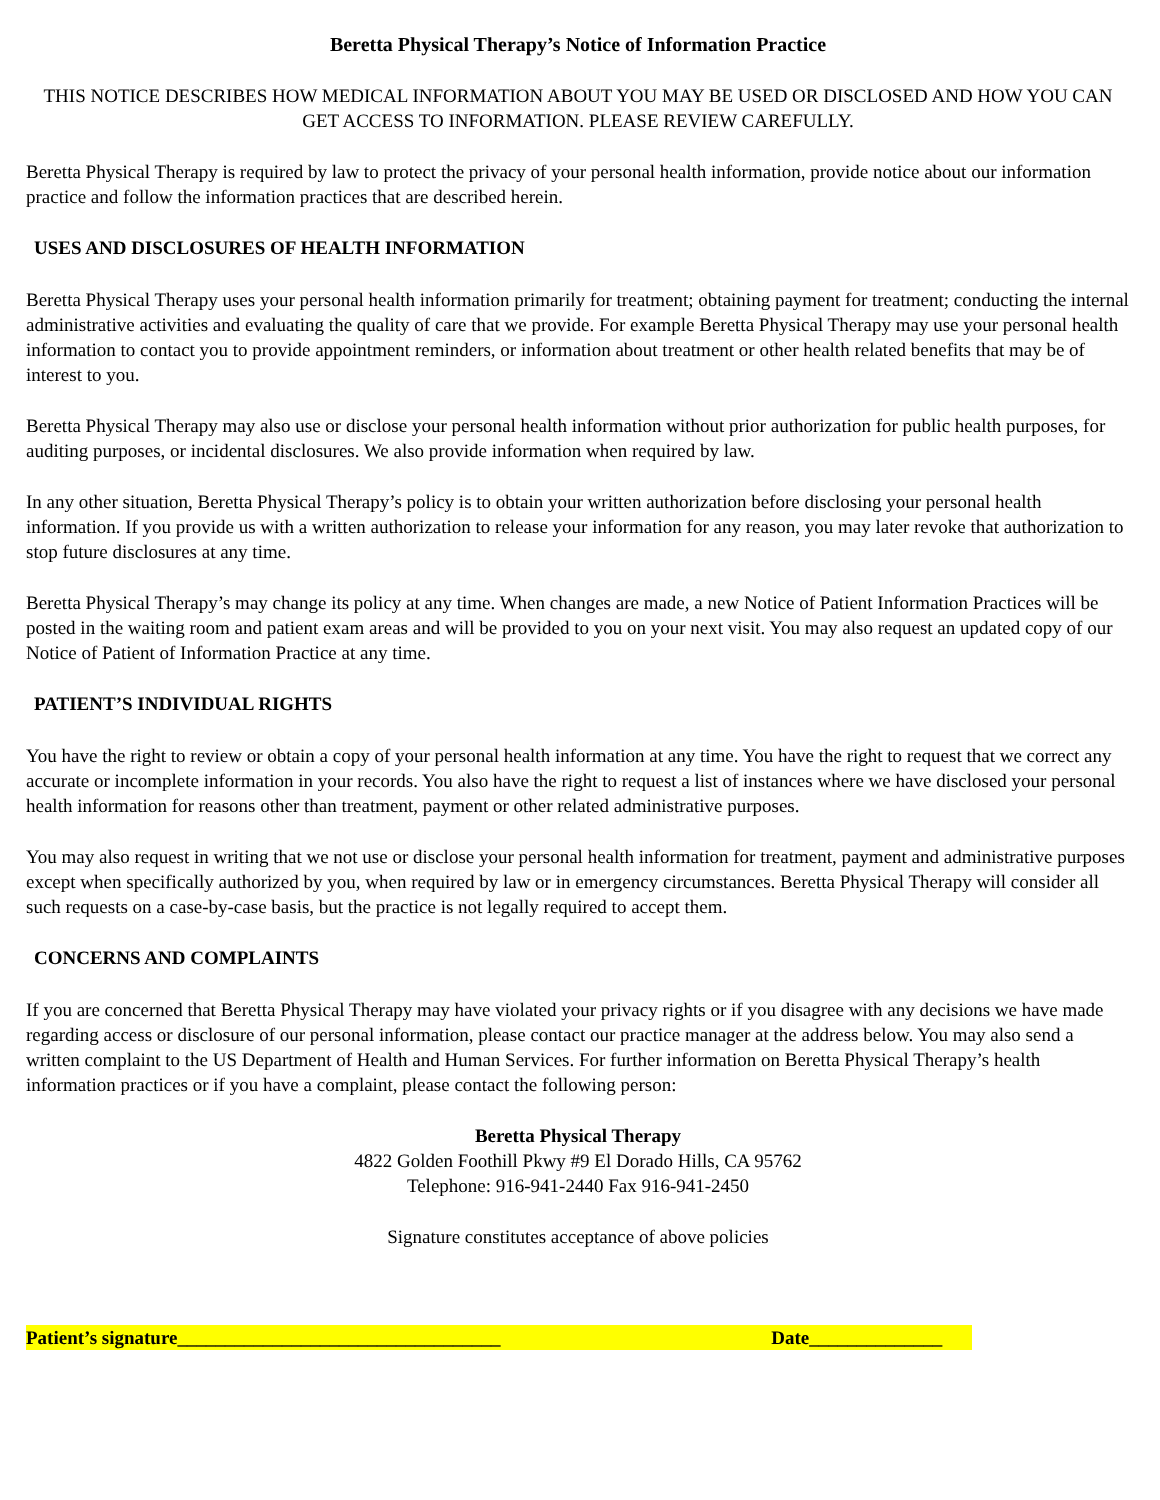Beretta Physical Therapy’s Notice of Information Practice
THIS NOTICE DESCRIBES HOW MEDICAL INFORMATION ABOUT YOU MAY BE USED OR DISCLOSED AND HOW YOU CAN GET ACCESS TO INFORMATION. PLEASE REVIEW CAREFULLY.
Beretta Physical Therapy is required by law to protect the privacy of your personal health information, provide notice about our information practice and follow the information practices that are described herein.
USES AND DISCLOSURES OF HEALTH INFORMATION
Beretta Physical Therapy uses your personal health information primarily for treatment; obtaining payment for treatment; conducting the internal administrative activities and evaluating the quality of care that we provide. For example Beretta Physical Therapy may use your personal health information to contact you to provide appointment reminders, or information about treatment or other health related benefits that may be of interest to you.
Beretta Physical Therapy may also use or disclose your personal health information without prior authorization for public health purposes, for auditing purposes, or incidental disclosures. We also provide information when required by law.
In any other situation, Beretta Physical Therapy’s policy is to obtain your written authorization before disclosing your personal health information. If you provide us with a written authorization to release your information for any reason, you may later revoke that authorization to stop future disclosures at any time.
Beretta Physical Therapy’s may change its policy at any time. When changes are made, a new Notice of Patient Information Practices will be posted in the waiting room and patient exam areas and will be provided to you on your next visit. You may also request an updated copy of our Notice of Patient of Information Practice at any time.
PATIENT’S INDIVIDUAL RIGHTS
You have the right to review or obtain a copy of your personal health information at any time. You have the right to request that we correct any accurate or incomplete information in your records. You also have the right to request a list of instances where we have disclosed your personal health information for reasons other than treatment, payment or other related administrative purposes.
You may also request in writing that we not use or disclose your personal health information for treatment, payment and administrative purposes except when specifically authorized by you, when required by law or in emergency circumstances. Beretta Physical Therapy will consider all such requests on a case-by-case basis, but the practice is not legally required to accept them.
CONCERNS AND COMPLAINTS
If you are concerned that Beretta Physical Therapy may have violated your privacy rights or if you disagree with any decisions we have made regarding access or disclosure of our personal information, please contact our practice manager at the address below. You may also send a written complaint to the US Department of Health and Human Services. For further information on Beretta Physical Therapy’s health information practices or if you have a complaint, please contact the following person:
Beretta Physical Therapy
4822 Golden Foothill Pkwy #9 El Dorado Hills, CA 95762
Telephone: 916-941-2440 Fax 916-941-2450
Signature constitutes acceptance of above policies
Patient’s signature__________________________________ Date______________